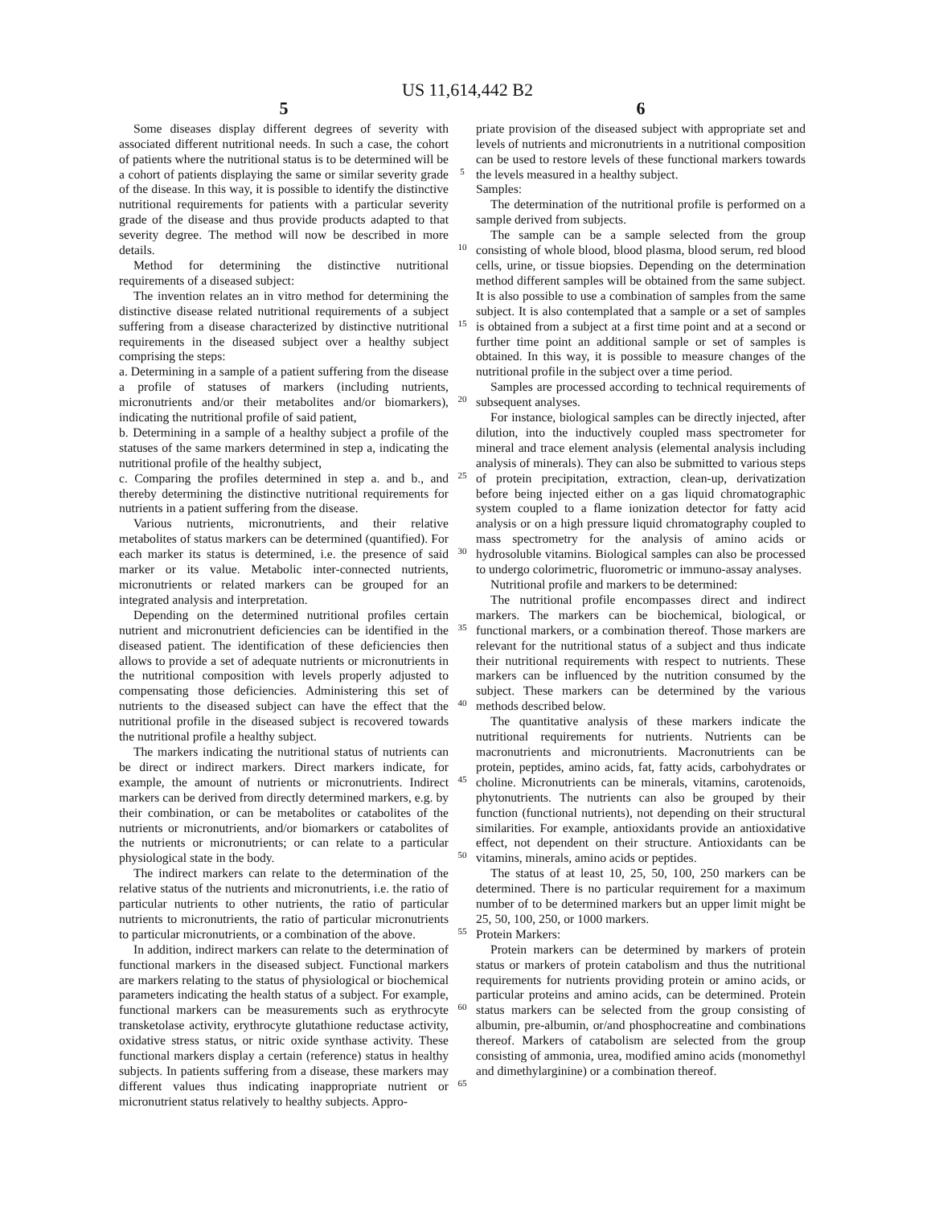US 11,614,442 B2
5
Some diseases display different degrees of severity with associated different nutritional needs. In such a case, the cohort of patients where the nutritional status is to be determined will be a cohort of patients displaying the same or similar severity grade of the disease. In this way, it is possible to identify the distinctive nutritional requirements for patients with a particular severity grade of the disease and thus provide products adapted to that severity degree. The method will now be described in more details.
Method for determining the distinctive nutritional requirements of a diseased subject:
The invention relates an in vitro method for determining the distinctive disease related nutritional requirements of a subject suffering from a disease characterized by distinctive nutritional requirements in the diseased subject over a healthy subject comprising the steps:
a. Determining in a sample of a patient suffering from the disease a profile of statuses of markers (including nutrients, micronutrients and/or their metabolites and/or biomarkers), indicating the nutritional profile of said patient,
b. Determining in a sample of a healthy subject a profile of the statuses of the same markers determined in step a, indicating the nutritional profile of the healthy subject,
c. Comparing the profiles determined in step a. and b., and thereby determining the distinctive nutritional requirements for nutrients in a patient suffering from the disease.
Various nutrients, micronutrients, and their relative metabolites of status markers can be determined (quantified). For each marker its status is determined, i.e. the presence of said marker or its value. Metabolic inter-connected nutrients, micronutrients or related markers can be grouped for an integrated analysis and interpretation.
Depending on the determined nutritional profiles certain nutrient and micronutrient deficiencies can be identified in the diseased patient. The identification of these deficiencies then allows to provide a set of adequate nutrients or micronutrients in the nutritional composition with levels properly adjusted to compensating those deficiencies. Administering this set of nutrients to the diseased subject can have the effect that the nutritional profile in the diseased subject is recovered towards the nutritional profile a healthy subject.
The markers indicating the nutritional status of nutrients can be direct or indirect markers. Direct markers indicate, for example, the amount of nutrients or micronutrients. Indirect markers can be derived from directly determined markers, e.g. by their combination, or can be metabolites or catabolites of the nutrients or micronutrients, and/or biomarkers or catabolites of the nutrients or micronutrients; or can relate to a particular physiological state in the body.
The indirect markers can relate to the determination of the relative status of the nutrients and micronutrients, i.e. the ratio of particular nutrients to other nutrients, the ratio of particular nutrients to micronutrients, the ratio of particular micronutrients to particular micronutrients, or a combination of the above.
In addition, indirect markers can relate to the determination of functional markers in the diseased subject. Functional markers are markers relating to the status of physiological or biochemical parameters indicating the health status of a subject. For example, functional markers can be measurements such as erythrocyte transketolase activity, erythrocyte glutathione reductase activity, oxidative stress status, or nitric oxide synthase activity. These functional markers display a certain (reference) status in healthy subjects. In patients suffering from a disease, these markers may different values thus indicating inappropriate nutrient or micronutrient status relatively to healthy subjects. Appro-
5
10
15
20
25
30
35
40
45
50
55
60
65
6
priate provision of the diseased subject with appropriate set and levels of nutrients and micronutrients in a nutritional composition can be used to restore levels of these functional markers towards the levels measured in a healthy subject.
Samples:
The determination of the nutritional profile is performed on a sample derived from subjects.
The sample can be a sample selected from the group consisting of whole blood, blood plasma, blood serum, red blood cells, urine, or tissue biopsies. Depending on the determination method different samples will be obtained from the same subject. It is also possible to use a combination of samples from the same subject. It is also contemplated that a sample or a set of samples is obtained from a subject at a first time point and at a second or further time point an additional sample or set of samples is obtained. In this way, it is possible to measure changes of the nutritional profile in the subject over a time period.
Samples are processed according to technical requirements of subsequent analyses.
For instance, biological samples can be directly injected, after dilution, into the inductively coupled mass spectrometer for mineral and trace element analysis (elemental analysis including analysis of minerals). They can also be submitted to various steps of protein precipitation, extraction, clean-up, derivatization before being injected either on a gas liquid chromatographic system coupled to a flame ionization detector for fatty acid analysis or on a high pressure liquid chromatography coupled to mass spectrometry for the analysis of amino acids or hydrosoluble vitamins. Biological samples can also be processed to undergo colorimetric, fluorometric or immuno-assay analyses.
Nutritional profile and markers to be determined:
The nutritional profile encompasses direct and indirect markers. The markers can be biochemical, biological, or functional markers, or a combination thereof. Those markers are relevant for the nutritional status of a subject and thus indicate their nutritional requirements with respect to nutrients. These markers can be influenced by the nutrition consumed by the subject. These markers can be determined by the various methods described below.
The quantitative analysis of these markers indicate the nutritional requirements for nutrients. Nutrients can be macronutrients and micronutrients. Macronutrients can be protein, peptides, amino acids, fat, fatty acids, carbohydrates or choline. Micronutrients can be minerals, vitamins, carotenoids, phytonutrients. The nutrients can also be grouped by their function (functional nutrients), not depending on their structural similarities. For example, antioxidants provide an antioxidative effect, not dependent on their structure. Antioxidants can be vitamins, minerals, amino acids or peptides.
The status of at least 10, 25, 50, 100, 250 markers can be determined. There is no particular requirement for a maximum number of to be determined markers but an upper limit might be 25, 50, 100, 250, or 1000 markers.
Protein Markers:
Protein markers can be determined by markers of protein status or markers of protein catabolism and thus the nutritional requirements for nutrients providing protein or amino acids, or particular proteins and amino acids, can be determined. Protein status markers can be selected from the group consisting of albumin, pre-albumin, or/and phosphocreatine and combinations thereof. Markers of catabolism are selected from the group consisting of ammonia, urea, modified amino acids (monomethyl and dimethylarginine) or a combination thereof.